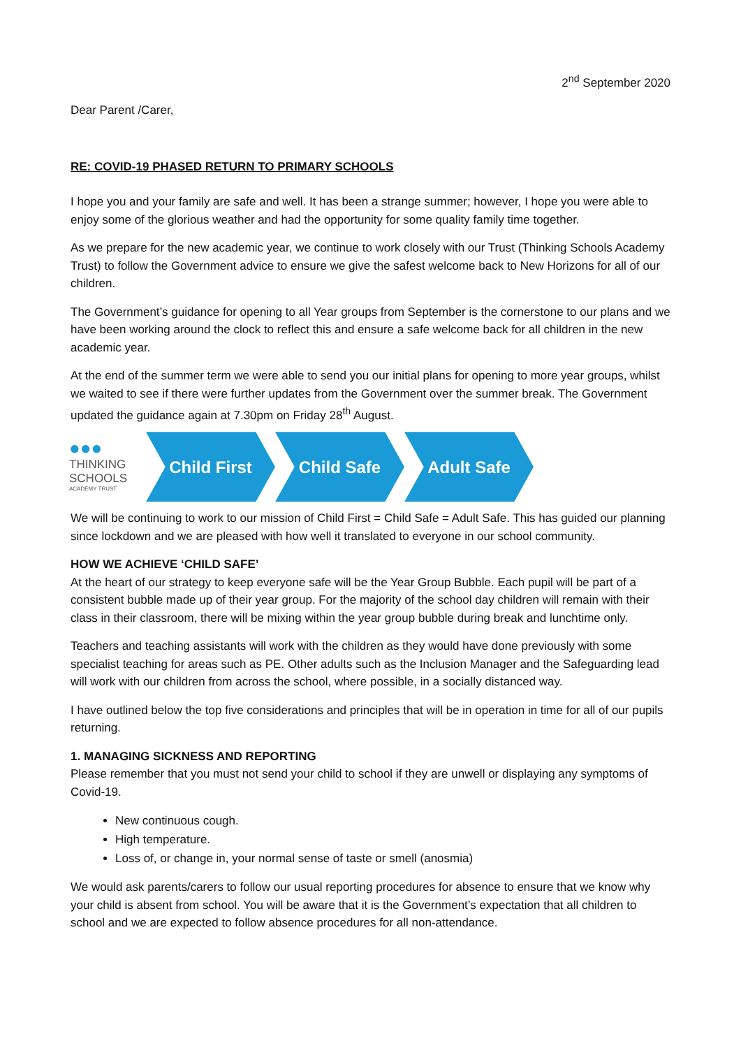2<sup>nd</sup> September 2020
Dear Parent /Carer,
RE: COVID-19 PHASED RETURN TO PRIMARY SCHOOLS
I hope you and your family are safe and well. It has been a strange summer; however, I hope you were able to enjoy some of the glorious weather and had the opportunity for some quality family time together.
As we prepare for the new academic year, we continue to work closely with our Trust (Thinking Schools Academy Trust) to follow the Government advice to ensure we give the safest welcome back to New Horizons for all of our children.
The Government’s guidance for opening to all Year groups from September is the cornerstone to our plans and we have been working around the clock to reflect this and ensure a safe welcome back for all children in the new academic year.
At the end of the summer term we were able to send you our initial plans for opening to more year groups, whilst we waited to see if there were further updates from the Government over the summer break. The Government updated the guidance again at 7.30pm on Friday 28<sup>th</sup> August.
●●●
THINKING
SCHOOLS
ACADEMY TRUST
Child First Child Safe Adult Safe
We will be continuing to work to our mission of Child First = Child Safe = Adult Safe. This has guided our planning since lockdown and we are pleased with how well it translated to everyone in our school community.
HOW WE ACHIEVE ‘CHILD SAFE’
At the heart of our strategy to keep everyone safe will be the Year Group Bubble. Each pupil will be part of a consistent bubble made up of their year group. For the majority of the school day children will remain with their class in their classroom, there will be mixing within the year group bubble during break and lunchtime only.
Teachers and teaching assistants will work with the children as they would have done previously with some specialist teaching for areas such as PE. Other adults such as the Inclusion Manager and the Safeguarding lead will work with our children from across the school, where possible, in a socially distanced way.
I have outlined below the top five considerations and principles that will be in operation in time for all of our pupils returning.
1. MANAGING SICKNESS AND REPORTING
Please remember that you must not send your child to school if they are unwell or displaying any symptoms of Covid-19.
New continuous cough.
High temperature.
Loss of, or change in, your normal sense of taste or smell (anosmia)
We would ask parents/carers to follow our usual reporting procedures for absence to ensure that we know why your child is absent from school. You will be aware that it is the Government’s expectation that all children to school and we are expected to follow absence procedures for all non-attendance.